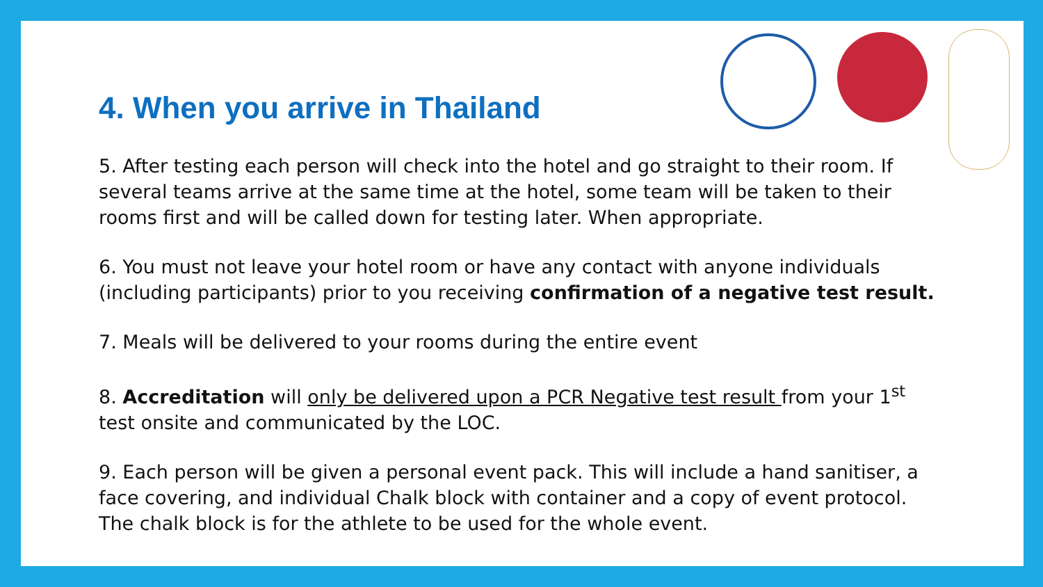4. When you arrive in Thailand
5. After testing each person will check into the hotel and go straight to their room. If several teams arrive at the same time at the hotel, some team will be taken to their rooms first and will be called down for testing later. When appropriate.
6. You must not leave your hotel room or have any contact with anyone individuals (including participants) prior to you receiving confirmation of a negative test result.
7. Meals will be delivered to your rooms during the entire event
8. Accreditation will only be delivered upon a PCR Negative test result from your 1<sup>st</sup> test onsite and communicated by the LOC.
9. Each person will be given a personal event pack. This will include a hand sanitiser, a face covering, and individual Chalk block with container and a copy of event protocol. The chalk block is for the athlete to be used for the whole event.